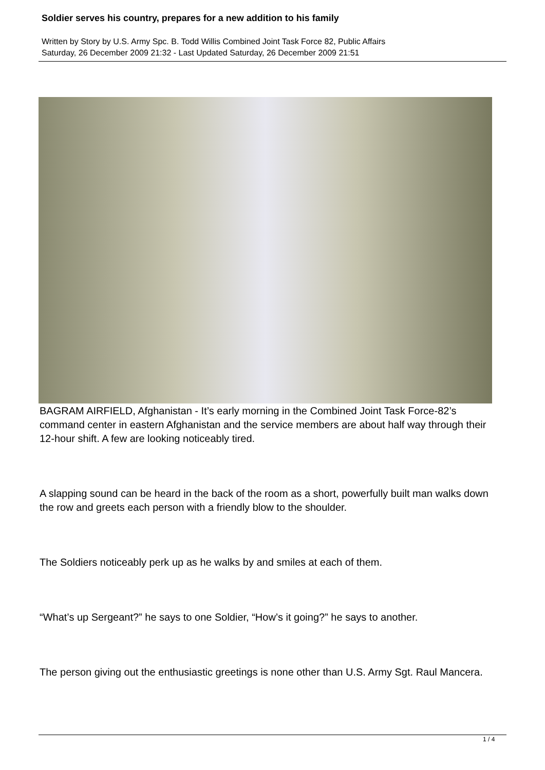Soldier serves his country, prepares for a new addition to his family
Written by Story by U.S. Army Spc. B. Todd Willis Combined Joint Task Force 82, Public Affairs
Saturday, 26 December 2009 21:32 - Last Updated Saturday, 26 December 2009 21:51
BAGRAM AIRFIELD, Afghanistan - It’s early morning in the Combined Joint Task Force-82’s command center in eastern Afghanistan and the service members are about half way through their 12-hour shift. A few are looking noticeably tired.
A slapping sound can be heard in the back of the room as a short, powerfully built man walks down the row and greets each person with a friendly blow to the shoulder.
The Soldiers noticeably perk up as he walks by and smiles at each of them.
“What’s up Sergeant?” he says to one Soldier, “How’s it going?” he says to another.
The person giving out the enthusiastic greetings is none other than U.S. Army Sgt. Raul Mancera.
1 / 4